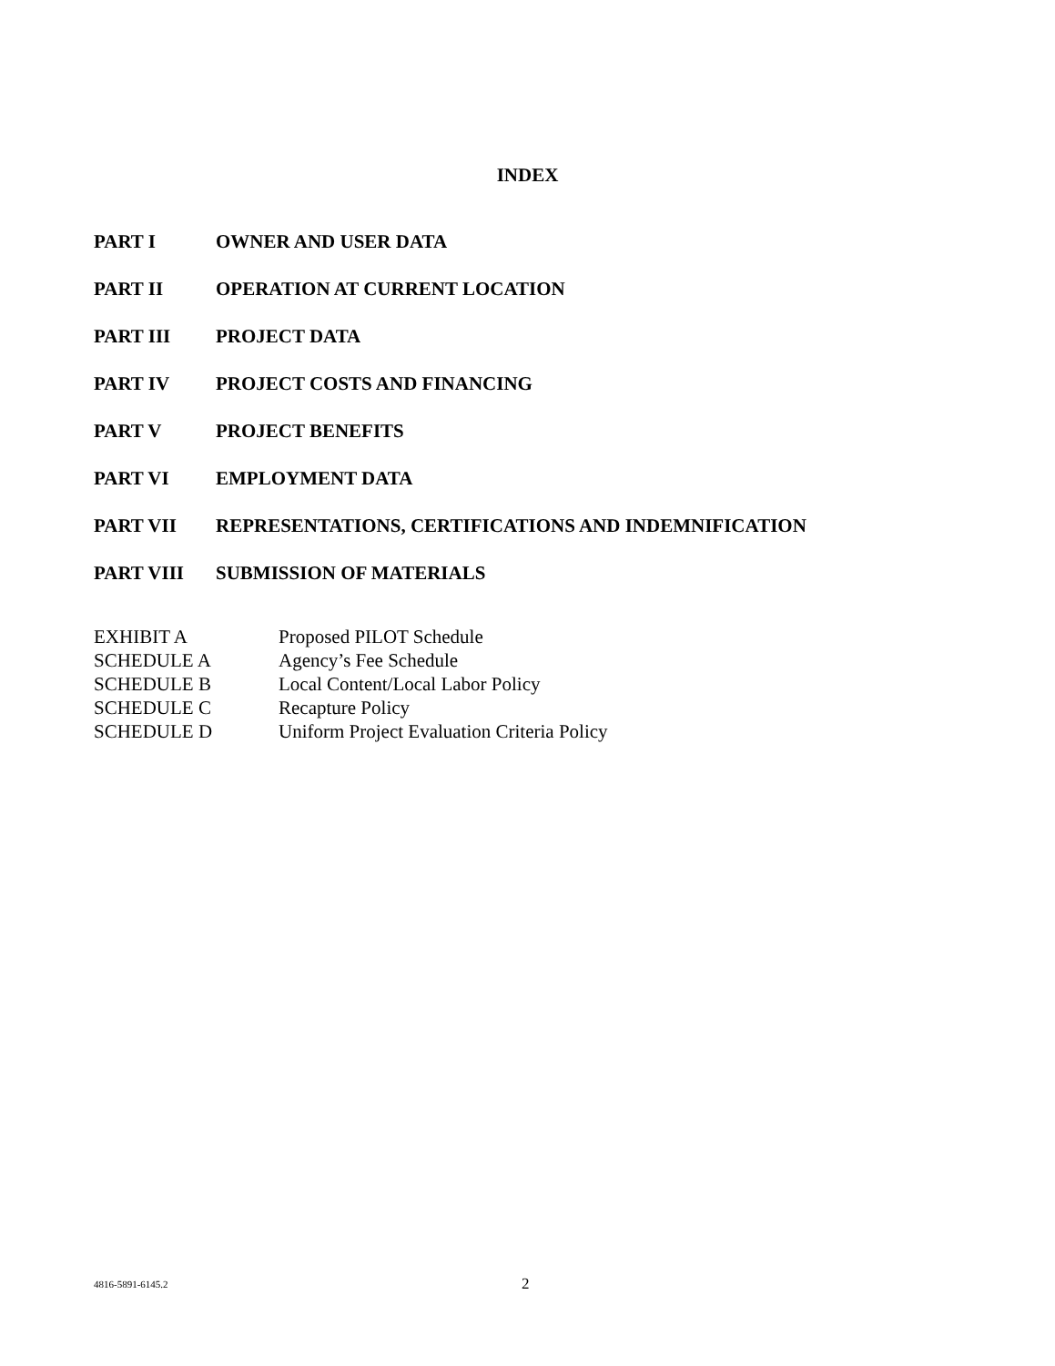INDEX
PART I OWNER AND USER DATA
PART II OPERATION AT CURRENT LOCATION
PART III PROJECT DATA
PART IV PROJECT COSTS AND FINANCING
PART V PROJECT BENEFITS
PART VI EMPLOYMENT DATA
PART VII REPRESENTATIONS, CERTIFICATIONS AND INDEMNIFICATION
PART VIII SUBMISSION OF MATERIALS
EXHIBIT A Proposed PILOT Schedule
SCHEDULE A Agency’s Fee Schedule
SCHEDULE B Local Content/Local Labor Policy
SCHEDULE C Recapture Policy
SCHEDULE D Uniform Project Evaluation Criteria Policy
4816-5891-6145.2 2